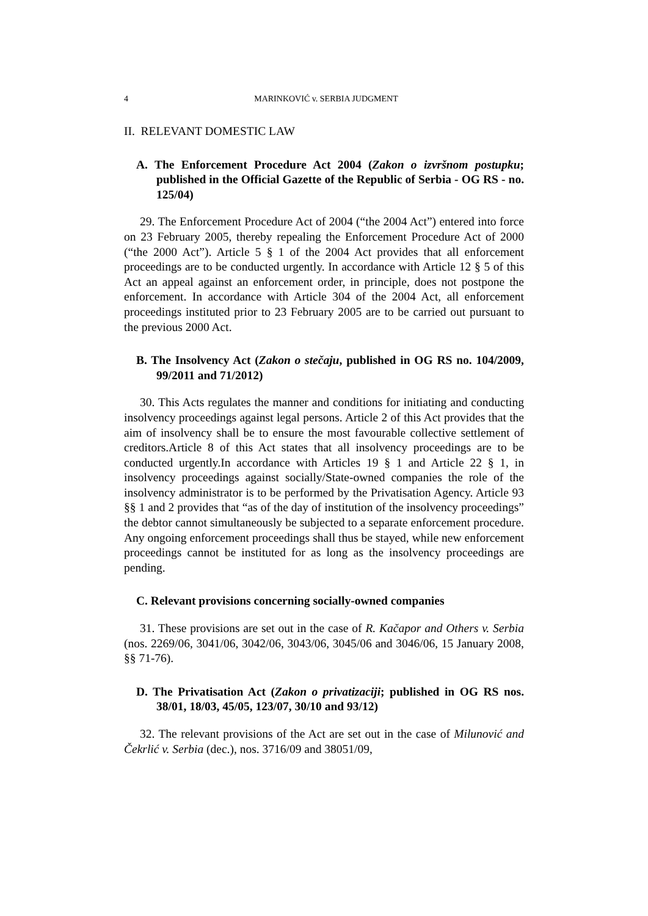4
MARINKOVIĆ v. SERBIA JUDGMENT
II. RELEVANT DOMESTIC LAW
A. The Enforcement Procedure Act 2004 (Zakon o izvršnom postupku; published in the Official Gazette of the Republic of Serbia - OG RS - no. 125/04)
29. The Enforcement Procedure Act of 2004 (“the 2004 Act”) entered into force on 23 February 2005, thereby repealing the Enforcement Procedure Act of 2000 (“the 2000 Act”). Article 5 § 1 of the 2004 Act provides that all enforcement proceedings are to be conducted urgently. In accordance with Article 12 § 5 of this Act an appeal against an enforcement order, in principle, does not postpone the enforcement. In accordance with Article 304 of the 2004 Act, all enforcement proceedings instituted prior to 23 February 2005 are to be carried out pursuant to the previous 2000 Act.
B. The Insolvency Act (Zakon o stečaju, published in OG RS no. 104/2009, 99/2011 and 71/2012)
30. This Acts regulates the manner and conditions for initiating and conducting insolvency proceedings against legal persons. Article 2 of this Act provides that the aim of insolvency shall be to ensure the most favourable collective settlement of creditors.Article 8 of this Act states that all insolvency proceedings are to be conducted urgently.In accordance with Articles 19 § 1 and Article 22 § 1, in insolvency proceedings against socially/State-owned companies the role of the insolvency administrator is to be performed by the Privatisation Agency. Article 93 §§ 1 and 2 provides that “as of the day of institution of the insolvency proceedings” the debtor cannot simultaneously be subjected to a separate enforcement procedure. Any ongoing enforcement proceedings shall thus be stayed, while new enforcement proceedings cannot be instituted for as long as the insolvency proceedings are pending.
C. Relevant provisions concerning socially-owned companies
31. These provisions are set out in the case of R. Kačapor and Others v. Serbia (nos. 2269/06, 3041/06, 3042/06, 3043/06, 3045/06 and 3046/06, 15 January 2008, §§ 71-76).
D. The Privatisation Act (Zakon o privatizaciji; published in OG RS nos. 38/01, 18/03, 45/05, 123/07, 30/10 and 93/12)
32. The relevant provisions of the Act are set out in the case of Milunović and Čekrlić v. Serbia (dec.), nos. 3716/09 and 38051/09,